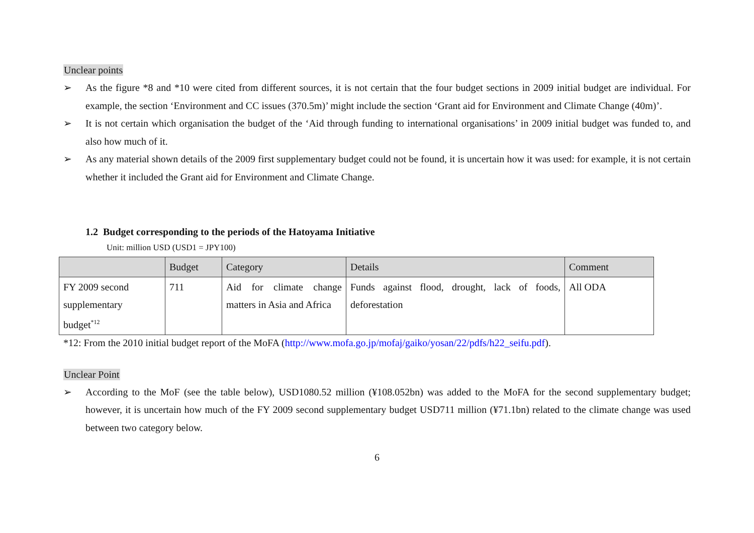Unclear points
➢ As the figure *8 and *10 were cited from different sources, it is not certain that the four budget sections in 2009 initial budget are individual. For example, the section ‘Environment and CC issues (370.5m)’ might include the section ‘Grant aid for Environment and Climate Change (40m)’.
➢ It is not certain which organisation the budget of the ‘Aid through funding to international organisations’ in 2009 initial budget was funded to, and also how much of it.
➢ As any material shown details of the 2009 first supplementary budget could not be found, it is uncertain how it was used: for example, it is not certain whether it included the Grant aid for Environment and Climate Change.
1.2 Budget corresponding to the periods of the Hatoyama Initiative
Unit: million USD (USD1 = JPY100)
| | Budget | Category | Details | Comment |
| --- | --- | --- | --- | --- |
| FY 2009 second supplementary budget<sup>*12</sup> | 711 | Aid for climate change matters in Asia and Africa | Funds against flood, drought, lack of foods, deforestation | All ODA |
*12: From the 2010 initial budget report of the MoFA (http://www.mofa.go.jp/mofaj/gaiko/yosan/22/pdfs/h22_seifu.pdf).
Unclear Point
➢ According to the MoF (see the table below), USD1080.52 million (¥108.052bn) was added to the MoFA for the second supplementary budget; however, it is uncertain how much of the FY 2009 second supplementary budget USD711 million (¥71.1bn) related to the climate change was used between two category below.
6